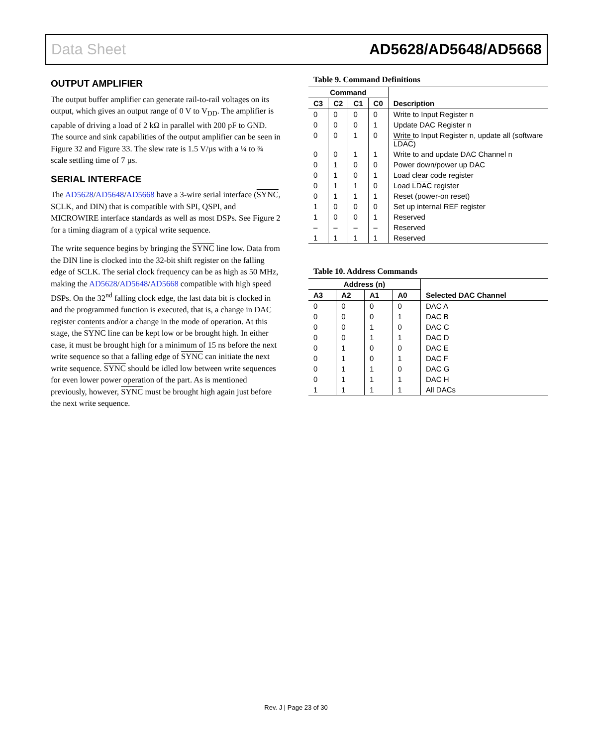Data Sheet AD5628/AD5648/AD5668
OUTPUT AMPLIFIER
The output buffer amplifier can generate rail-to-rail voltages on its output, which gives an output range of 0 V to V<sub>DD</sub>. The amplifier is capable of driving a load of 2 kΩ in parallel with 200 pF to GND. The source and sink capabilities of the output amplifier can be seen in Figure 32 and Figure 33. The slew rate is 1.5 V/µs with a ¼ to ¾ scale settling time of 7 µs.
SERIAL INTERFACE
The AD5628/AD5648/AD5668 have a 3-wire serial interface (SYNC, SCLK, and DIN) that is compatible with SPI, QSPI, and MICROWIRE interface standards as well as most DSPs. See Figure 2 for a timing diagram of a typical write sequence.
The write sequence begins by bringing the SYNC line low. Data from the DIN line is clocked into the 32-bit shift register on the falling edge of SCLK. The serial clock frequency can be as high as 50 MHz, making the AD5628/AD5648/AD5668 compatible with high speed DSPs. On the 32<sup>nd</sup> falling clock edge, the last data bit is clocked in and the programmed function is executed, that is, a change in DAC register contents and/or a change in the mode of operation. At this stage, the SYNC line can be kept low or be brought high. In either case, it must be brought high for a minimum of 15 ns before the next write sequence so that a falling edge of SYNC can initiate the next write sequence. SYNC should be idled low between write sequences for even lower power operation of the part. As is mentioned previously, however, SYNC must be brought high again just before the next write sequence.
Table 9. Command Definitions
| Command | | | | |
| --- | --- | --- | --- | --- |
| C3 | C2 | C1 | C0 | Description |
| 0 | 0 | 0 | 0 | Write to Input Register n |
| 0 | 0 | 0 | 1 | Update DAC Register n |
| 0 | 0 | 1 | 0 | Write to Input Register n, update all (software LDAC ) |
| 0 | 0 | 1 | 1 | Write to and update DAC Channel n |
| 0 | 1 | 0 | 0 | Power down/power up DAC |
| 0 | 1 | 0 | 1 | Load clear code register |
| 0 | 1 | 1 | 0 | Load LDAC register |
| 0 | 1 | 1 | 1 | Reset (power-on reset) |
| 1 | 0 | 0 | 0 | Set up internal REF register |
| 1 | 0 | 0 | 1 | Reserved |
| – | – | – | – | Reserved |
| 1 | 1 | 1 | 1 | Reserved |
Table 10. Address Commands
| Address (n) | | | | |
| --- | --- | --- | --- | --- |
| A3 | A2 | A1 | A0 | Selected DAC Channel |
| 0 | 0 | 0 | 0 | DAC A |
| 0 | 0 | 0 | 1 | DAC B |
| 0 | 0 | 1 | 0 | DAC C |
| 0 | 0 | 1 | 1 | DAC D |
| 0 | 1 | 0 | 0 | DAC E |
| 0 | 1 | 0 | 1 | DAC F |
| 0 | 1 | 1 | 0 | DAC G |
| 0 | 1 | 1 | 1 | DAC H |
| 1 | 1 | 1 | 1 | All DACs |
Rev. J | Page 23 of 30